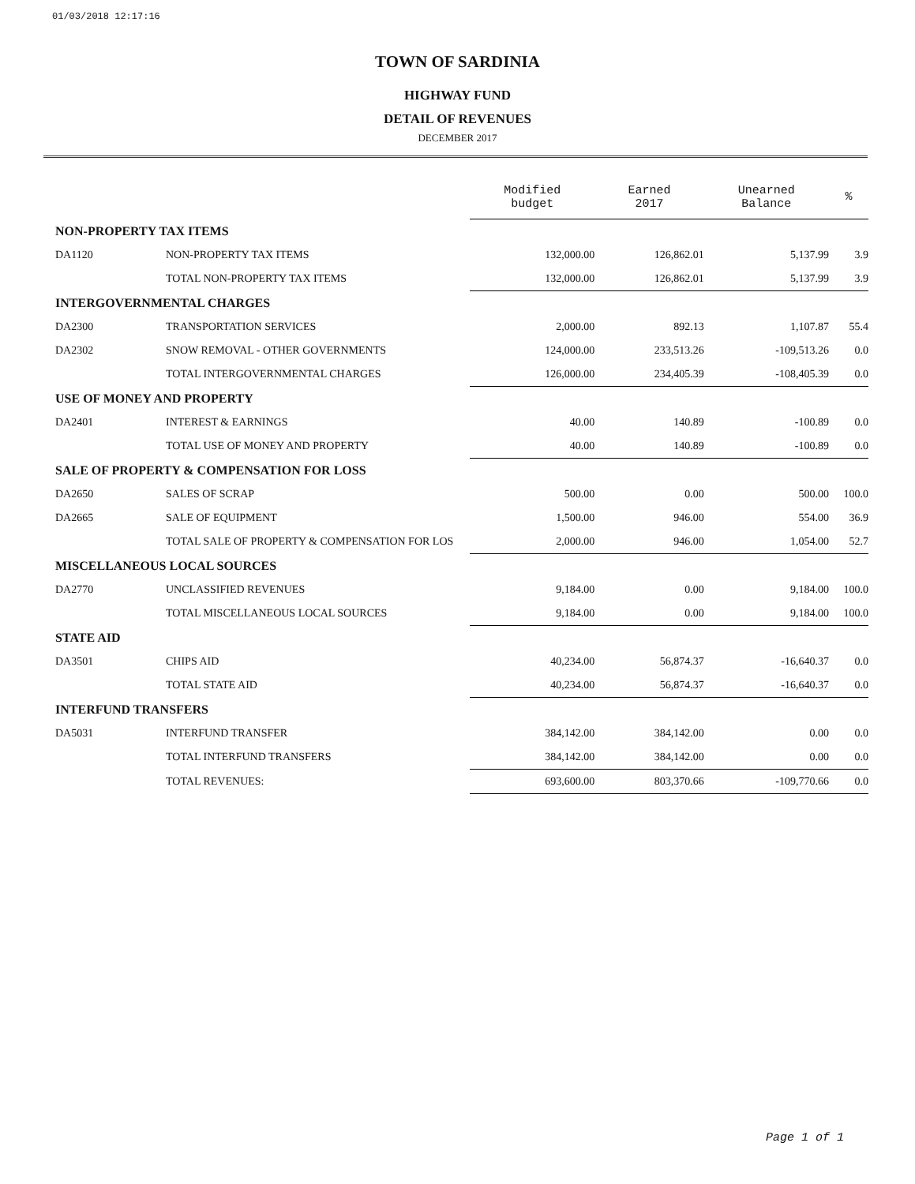01/03/2018 12:17:16
TOWN OF SARDINIA
HIGHWAY FUND
DETAIL OF REVENUES
DECEMBER 2017
| | | Modified budget | Earned 2017 | Unearned Balance | % |
| NON-PROPERTY TAX ITEMS | | | | | |
| DA1120 | NON-PROPERTY TAX ITEMS | 132,000.00 | 126,862.01 | 5,137.99 | 3.9 |
| | TOTAL NON-PROPERTY TAX ITEMS | 132,000.00 | 126,862.01 | 5,137.99 | 3.9 |
| INTERGOVERNMENTAL CHARGES | | | | | |
| DA2300 | TRANSPORTATION SERVICES | 2,000.00 | 892.13 | 1,107.87 | 55.4 |
| DA2302 | SNOW REMOVAL - OTHER GOVERNMENTS | 124,000.00 | 233,513.26 | -109,513.26 | 0.0 |
| | TOTAL INTERGOVERNMENTAL CHARGES | 126,000.00 | 234,405.39 | -108,405.39 | 0.0 |
| USE OF MONEY AND PROPERTY | | | | | |
| DA2401 | INTEREST & EARNINGS | 40.00 | 140.89 | -100.89 | 0.0 |
| | TOTAL USE OF MONEY AND PROPERTY | 40.00 | 140.89 | -100.89 | 0.0 |
| SALE OF PROPERTY & COMPENSATION FOR LOSS | | | | | |
| DA2650 | SALES OF SCRAP | 500.00 | 0.00 | 500.00 | 100.0 |
| DA2665 | SALE OF EQUIPMENT | 1,500.00 | 946.00 | 554.00 | 36.9 |
| | TOTAL SALE OF PROPERTY & COMPENSATION FOR LOS | 2,000.00 | 946.00 | 1,054.00 | 52.7 |
| MISCELLANEOUS LOCAL SOURCES | | | | | |
| DA2770 | UNCLASSIFIED REVENUES | 9,184.00 | 0.00 | 9,184.00 | 100.0 |
| | TOTAL MISCELLANEOUS LOCAL SOURCES | 9,184.00 | 0.00 | 9,184.00 | 100.0 |
| STATE AID | | | | | |
| DA3501 | CHIPS AID | 40,234.00 | 56,874.37 | -16,640.37 | 0.0 |
| | TOTAL STATE AID | 40,234.00 | 56,874.37 | -16,640.37 | 0.0 |
| INTERFUND TRANSFERS | | | | | |
| DA5031 | INTERFUND TRANSFER | 384,142.00 | 384,142.00 | 0.00 | 0.0 |
| | TOTAL INTERFUND TRANSFERS | 384,142.00 | 384,142.00 | 0.00 | 0.0 |
| | TOTAL REVENUES: | 693,600.00 | 803,370.66 | -109,770.66 | 0.0 |
Page 1 of 1